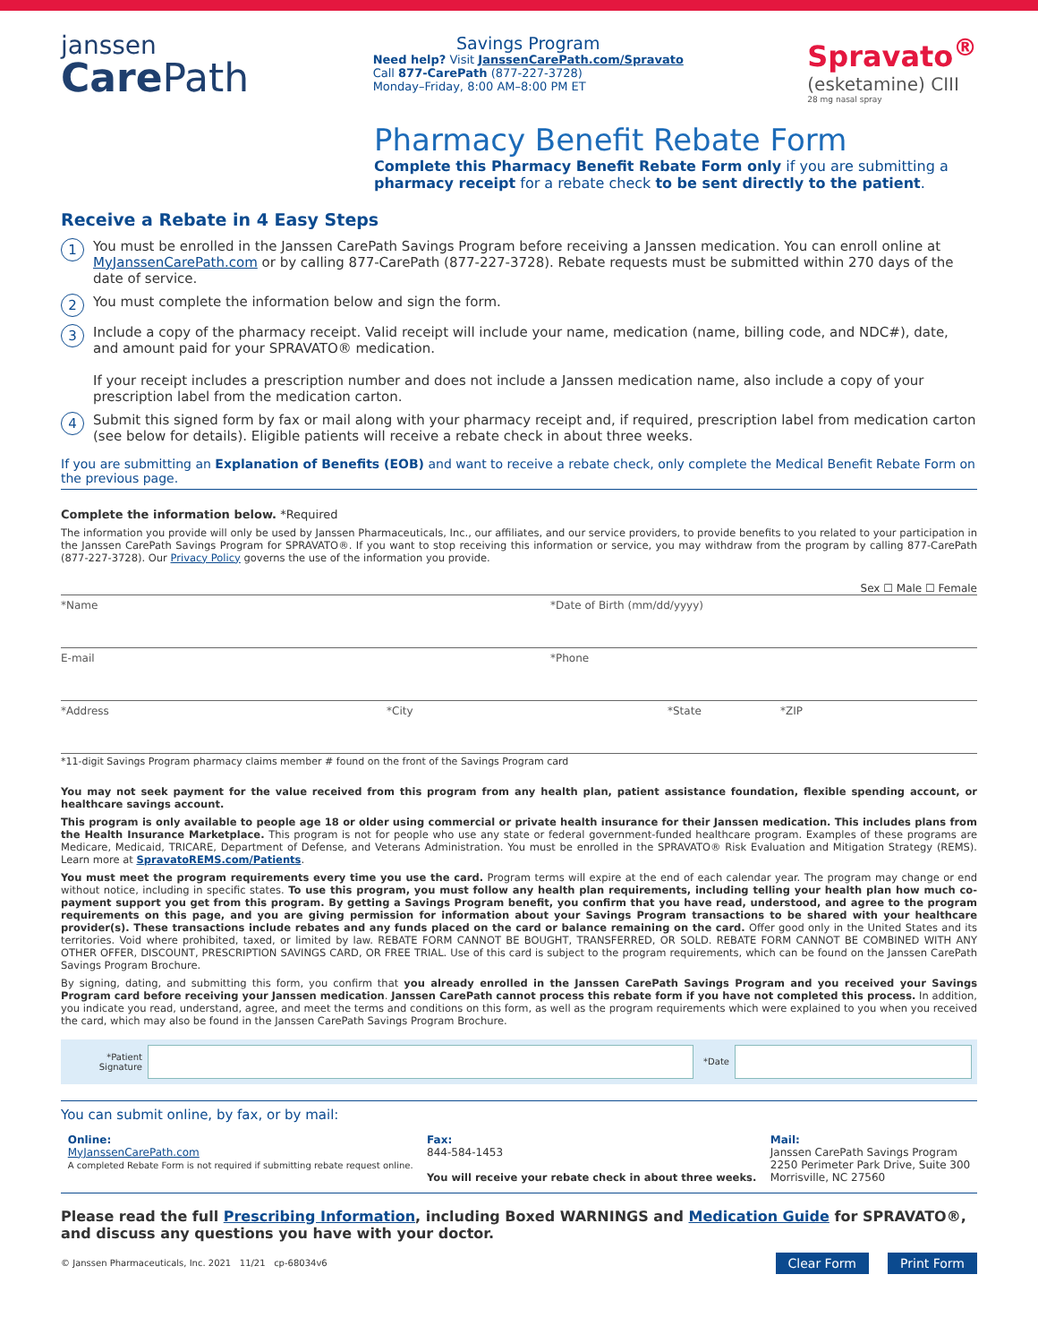janssen
Care Path
Savings Program
Need help? Visit JanssenCarePath.com/Spravato
Call 877-CarePath (877-227-3728)
Monday–Friday, 8:00 AM–8:00 PM ET
Spravato<sup>®</sup>
(esketamine) CIII
28 mg nasal spray
Pharmacy Benefit Rebate Form
Complete this Pharmacy Benefit Rebate Form only if you are submitting a pharmacy receipt for a rebate check to be sent directly to the patient.
Receive a Rebate in 4 Easy Steps
1 You must be enrolled in the Janssen CarePath Savings Program before receiving a Janssen medication. You can enroll online at MyJanssenCarePath.com or by calling 877-CarePath (877-227-3728). Rebate requests must be submitted within 270 days of the date of service.
2 You must complete the information below and sign the form.
3 Include a copy of the pharmacy receipt. Valid receipt will include your name, medication (name, billing code, and NDC#), date, and amount paid for your SPRAVATO® medication.
If your receipt includes a prescription number and does not include a Janssen medication name, also include a copy of your prescription label from the medication carton.
4 Submit this signed form by fax or mail along with your pharmacy receipt and, if required, prescription label from medication carton (see below for details). Eligible patients will receive a rebate check in about three weeks.
If you are submitting an Explanation of Benefits (EOB) and want to receive a rebate check, only complete the Medical Benefit Rebate Form on the previous page.
Complete the information below. *Required
The information you provide will only be used by Janssen Pharmaceuticals, Inc., our affiliates, and our service providers, to provide benefits to you related to your participation in the Janssen CarePath Savings Program for SPRAVATO®. If you want to stop receiving this information or service, you may withdraw from the program by calling 877-CarePath (877-227-3728). Our Privacy Policy governs the use of the information you provide.
Sex ☐ Male ☐ Female
*Name *Date of Birth (mm/dd/yyyy)
E-mail *Phone
*Address *City *State *ZIP
*11-digit Savings Program pharmacy claims member # found on the front of the Savings Program card
You may not seek payment for the value received from this program from any health plan, patient assistance foundation, flexible spending account, or healthcare savings account.
This program is only available to people age 18 or older using commercial or private health insurance for their Janssen medication. This includes plans from the Health Insurance Marketplace. This program is not for people who use any state or federal government-funded healthcare program. Examples of these programs are Medicare, Medicaid, TRICARE, Department of Defense, and Veterans Administration. You must be enrolled in the SPRAVATO® Risk Evaluation and Mitigation Strategy (REMS). Learn more at SpravatoREMS.com/Patients.
You must meet the program requirements every time you use the card. Program terms will expire at the end of each calendar year. The program may change or end without notice, including in specific states. To use this program, you must follow any health plan requirements, including telling your health plan how much co-payment support you get from this program. By getting a Savings Program benefit, you confirm that you have read, understood, and agree to the program requirements on this page, and you are giving permission for information about your Savings Program transactions to be shared with your healthcare provider(s). These transactions include rebates and any funds placed on the card or balance remaining on the card. Offer good only in the United States and its territories. Void where prohibited, taxed, or limited by law. REBATE FORM CANNOT BE BOUGHT, TRANSFERRED, OR SOLD. REBATE FORM CANNOT BE COMBINED WITH ANY OTHER OFFER, DISCOUNT, PRESCRIPTION SAVINGS CARD, OR FREE TRIAL. Use of this card is subject to the program requirements, which can be found on the Janssen CarePath Savings Program Brochure.
By signing, dating, and submitting this form, you confirm that you already enrolled in the Janssen CarePath Savings Program and you received your Savings Program card before receiving your Janssen medication. Janssen CarePath cannot process this rebate form if you have not completed this process. In addition, you indicate you read, understand, agree, and meet the terms and conditions on this form, as well as the program requirements which were explained to you when you received the card, which may also be found in the Janssen CarePath Savings Program Brochure.
*Patient Signature
*Date
You can submit online, by fax, or by mail:
Online:
MyJanssenCarePath.com
A completed Rebate Form is not required if submitting rebate request online.
Fax:
844-584-1453
You will receive your rebate check in about three weeks.
Mail:
Janssen CarePath Savings Program
2250 Perimeter Park Drive, Suite 300
Morrisville, NC 27560
Please read the full Prescribing Information, including Boxed WARNINGS and Medication Guide for SPRAVATO®, and discuss any questions you have with your doctor.
© Janssen Pharmaceuticals, Inc. 2021 11/21 cp-68034v6 Clear Form Print Form